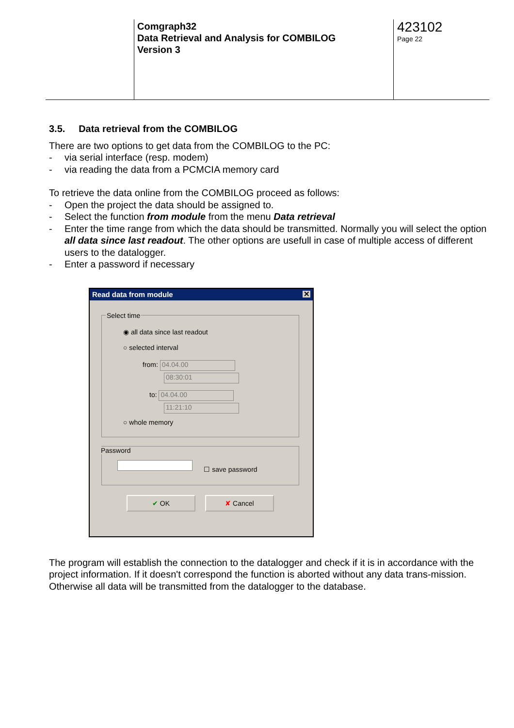Comgraph32
Data Retrieval and Analysis for COMBILOG
Version 3
423102
Page 22
3.5. Data retrieval from the COMBILOG
There are two options to get data from the COMBILOG to the PC:
- via serial interface (resp. modem)
- via reading the data from a PCMCIA memory card
To retrieve the data online from the COMBILOG proceed as follows:
- Open the project the data should be assigned to.
- Select the function from module from the menu Data retrieval
- Enter the time range from which the data should be transmitted. Normally you will select the option all data since last readout. The other options are usefull in case of multiple access of different users to the datalogger.
- Enter a password if necessary
Read data from module ✕
Select time
◉ all data since last readout
○ selected interval
from: 04.04.00
08:30:01
to: 04.04.00
11:21:10
○ whole memory
Password ☐ save password
✔ OK ✘ Cancel
The program will establish the connection to the datalogger and check if it is in accordance with the project information. If it doesn't correspond the function is aborted without any data trans-mission. Otherwise all data will be transmitted from the datalogger to the database.